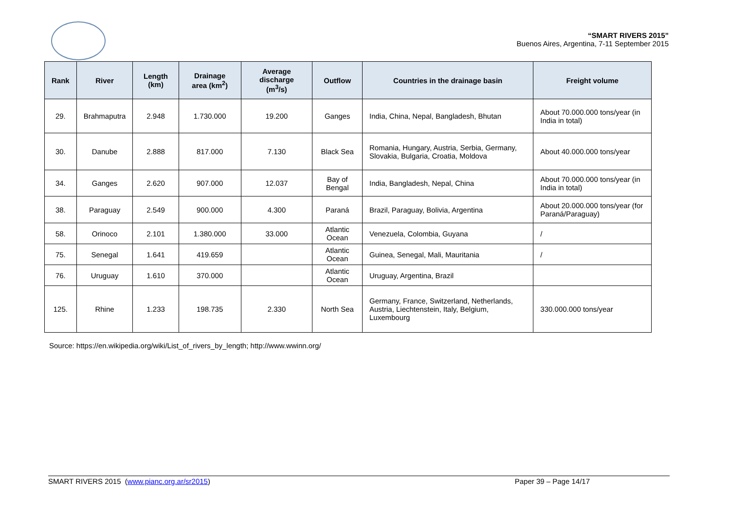“SMART RIVERS 2015”
Buenos Aires, Argentina, 7-11 September 2015
| Rank | River | Length (km) | Drainage area (km<sup>2</sup>) | Average discharge (m<sup>3</sup>/s) | Outflow | Countries in the drainage basin | Freight volume |
| --- | --- | --- | --- | --- | --- | --- | --- |
| 29. | Brahmaputra | 2.948 | 1.730.000 | 19.200 | Ganges | India, China, Nepal, Bangladesh, Bhutan | About 70.000.000 tons/year (in India in total) |
| 30. | Danube | 2.888 | 817.000 | 7.130 | Black Sea | Romania, Hungary, Austria, Serbia, Germany, Slovakia, Bulgaria, Croatia, Moldova | About 40.000.000 tons/year |
| 34. | Ganges | 2.620 | 907.000 | 12.037 | Bay of Bengal | India, Bangladesh, Nepal, China | About 70.000.000 tons/year (in India in total) |
| 38. | Paraguay | 2.549 | 900.000 | 4.300 | Paraná | Brazil, Paraguay, Bolivia, Argentina | About 20.000.000 tons/year (for Paraná/Paraguay) |
| 58. | Orinoco | 2.101 | 1.380.000 | 33.000 | Atlantic Ocean | Venezuela, Colombia, Guyana | / |
| 75. | Senegal | 1.641 | 419.659 | | Atlantic Ocean | Guinea, Senegal, Mali, Mauritania | / |
| 76. | Uruguay | 1.610 | 370.000 | | Atlantic Ocean | Uruguay, Argentina, Brazil | |
| 125. | Rhine | 1.233 | 198.735 | 2.330 | North Sea | Germany, France, Switzerland, Netherlands, Austria, Liechtenstein, Italy, Belgium, Luxembourg | 330.000.000 tons/year |
Source: https://en.wikipedia.org/wiki/List_of_rivers_by_length; http://www.wwinn.org/
SMART RIVERS 2015 (www.pianc.org.ar/sr2015) Paper 39 – Page 14/17